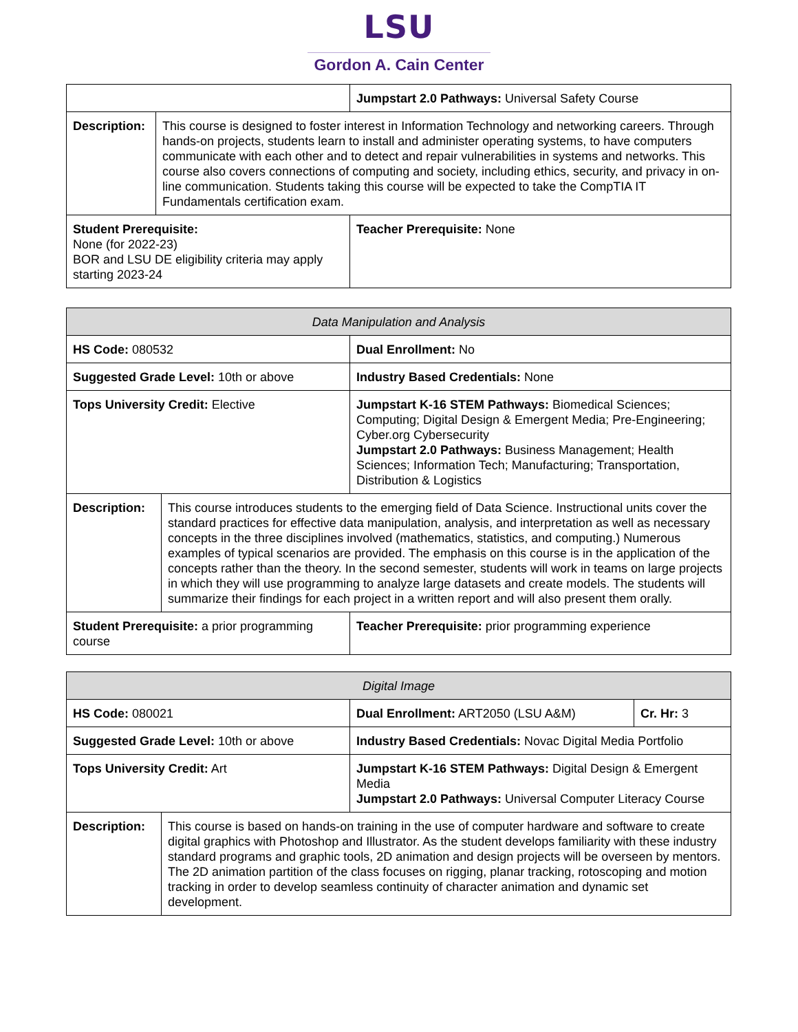LSU
Gordon A. Cain Center
| | | Jumpstart 2.0 Pathways: Universal Safety Course |
| Description: | This course is designed to foster interest in Information Technology and networking careers. Through hands-on projects, students learn to install and administer operating systems, to have computers communicate with each other and to detect and repair vulnerabilities in systems and networks. This course also covers connections of computing and society, including ethics, security, and privacy in on-line communication. Students taking this course will be expected to take the CompTIA IT Fundamentals certification exam. | |
| Student Prerequisite: None (for 2022-23) BOR and LSU DE eligibility criteria may apply starting 2023-24 | | Teacher Prerequisite: None |
| Data Manipulation and Analysis | | |
| HS Code: 080532 | | Dual Enrollment: No |
| Suggested Grade Level: 10th or above | | Industry Based Credentials: None |
| Tops University Credit: Elective | | Jumpstart K-16 STEM Pathways: Biomedical Sciences; Computing; Digital Design & Emergent Media; Pre-Engineering; Cyber.org Cybersecurity Jumpstart 2.0 Pathways: Business Management; Health Sciences; Information Tech; Manufacturing; Transportation, Distribution & Logistics |
| Description: | This course introduces students to the emerging field of Data Science. Instructional units cover the standard practices for effective data manipulation, analysis, and interpretation as well as necessary concepts in the three disciplines involved (mathematics, statistics, and computing.) Numerous examples of typical scenarios are provided. The emphasis on this course is in the application of the concepts rather than the theory. In the second semester, students will work in teams on large projects in which they will use programming to analyze large datasets and create models. The students will summarize their findings for each project in a written report and will also present them orally. | |
| Student Prerequisite: a prior programming course | | Teacher Prerequisite: prior programming experience |
| Digital Image | | | |
| HS Code: 080021 | | Dual Enrollment: ART2050 (LSU A&M) | Cr. Hr: 3 |
| Suggested Grade Level: 10th or above | | Industry Based Credentials: Novac Digital Media Portfolio | |
| Tops University Credit: Art | | Jumpstart K-16 STEM Pathways: Digital Design & Emergent Media Jumpstart 2.0 Pathways: Universal Computer Literacy Course | |
| Description: | This course is based on hands-on training in the use of computer hardware and software to create digital graphics with Photoshop and Illustrator. As the student develops familiarity with these industry standard programs and graphic tools, 2D animation and design projects will be overseen by mentors. The 2D animation partition of the class focuses on rigging, planar tracking, rotoscoping and motion tracking in order to develop seamless continuity of character animation and dynamic set development. | | |